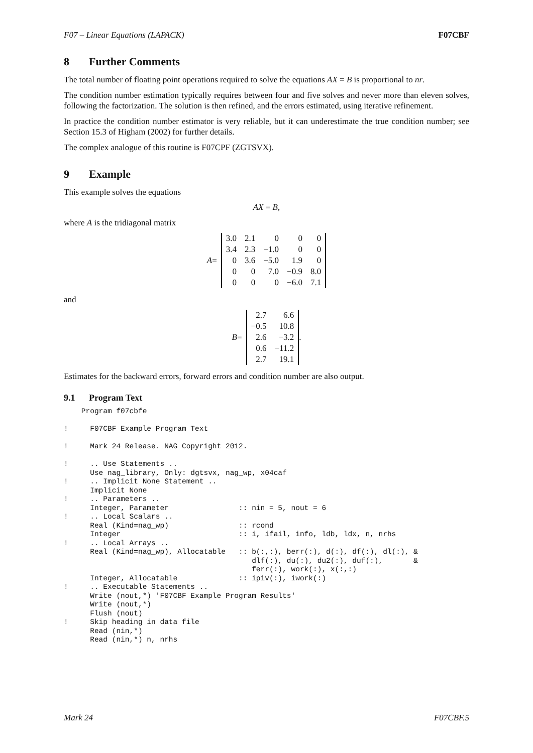F07 – Linear Equations (LAPACK) F07CBF
8 Further Comments
The total number of floating point operations required to solve the equations AX = B is proportional to nr.
The condition number estimation typically requires between four and five solves and never more than eleven solves, following the factorization. The solution is then refined, and the errors estimated, using iterative refinement.
In practice the condition number estimator is very reliable, but it can underestimate the true condition number; see Section 15.3 of Higham (2002) for further details.
The complex analogue of this routine is F07CPF (ZGTSVX).
9 Example
This example solves the equations
AX = B,
where A is the tridiagonal matrix
A =
| 3.0 | 2.1 | 0 | 0 | 0 |
| 3.4 | 2.3 | −1.0 | 0 | 0 |
| 0 | 3.6 | −5.0 | 1.9 | 0 |
| 0 | 0 | 7.0 | −0.9 | 8.0 |
| 0 | 0 | 0 | −6.0 | 7.1 |
and
B =
| 2.7 | 6.6 |
| −0.5 | 10.8 |
| 2.6 | −3.2 |
| 0.6 | −11.2 |
| 2.7 | 19.1 |
.
Estimates for the backward errors, forward errors and condition number are also output.
9.1 Program Text
    Program f07cbfe

!     F07CBF Example Program Text

!     Mark 24 Release. NAG Copyright 2012.

!     .. Use Statements ..
      Use nag_library, Only: dgtsvx, nag_wp, x04caf
!     .. Implicit None Statement ..
      Implicit None
!     .. Parameters ..
      Integer, Parameter                :: nin = 5, nout = 6
!     .. Local Scalars ..
      Real (Kind=nag_wp)                :: rcond
      Integer                           :: i, ifail, info, ldb, ldx, n, nrhs
!     .. Local Arrays ..
      Real (Kind=nag_wp), Allocatable   :: b(:,:), berr(:), d(:), df(:), dl(:), &
                                           dlf(:), du(:), du2(:), duf(:),       &
                                           ferr(:), work(:), x(:,:)
      Integer, Allocatable              :: ipiv(:), iwork(:)
!     .. Executable Statements ..
      Write (nout,*) 'F07CBF Example Program Results'
      Write (nout,*)
      Flush (nout)
!     Skip heading in data file
      Read (nin,*)
      Read (nin,*) n, nrhs
Mark 24 F07CBF.5